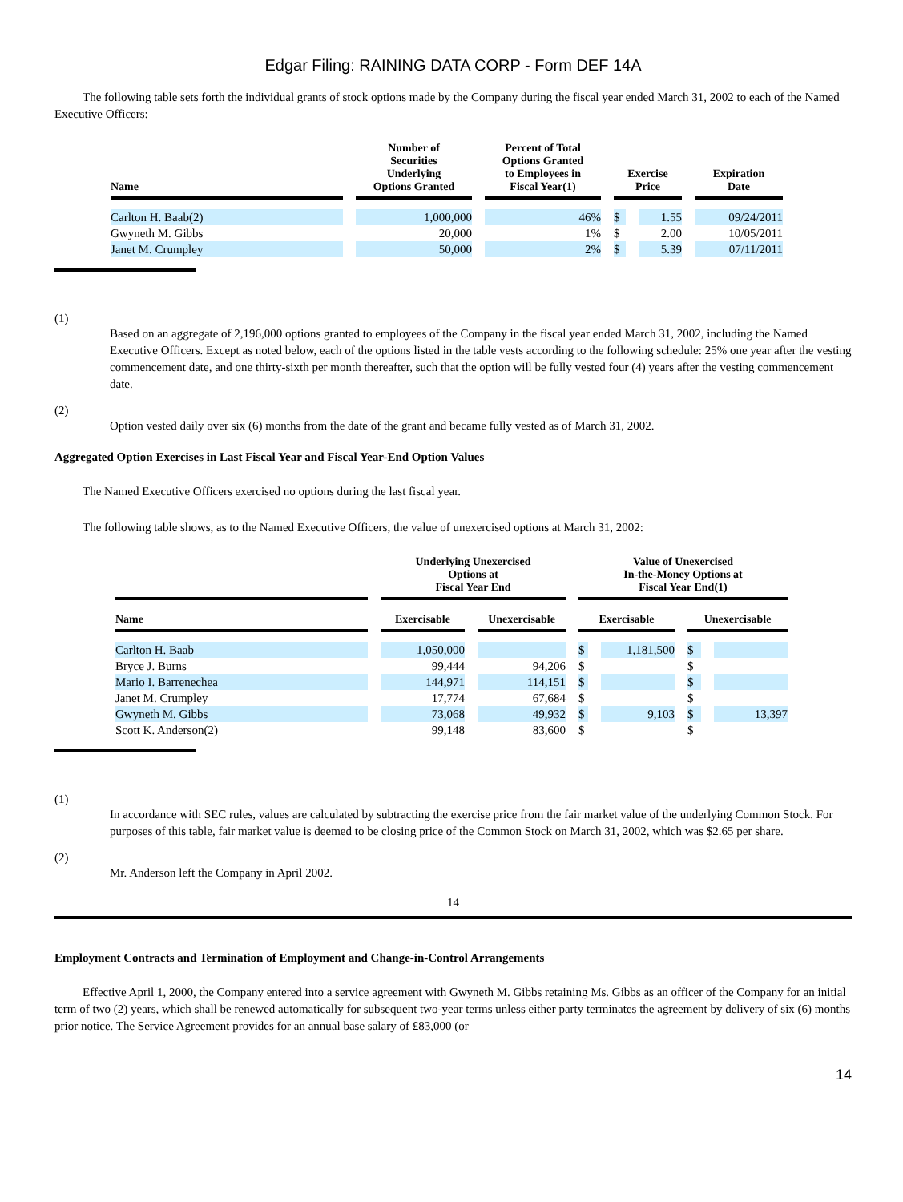Edgar Filing: RAINING DATA CORP - Form DEF 14A
The following table sets forth the individual grants of stock options made by the Company during the fiscal year ended March 31, 2002 to each of the Named Executive Officers:
| Name | Number of Securities Underlying Options Granted | Percent of Total Options Granted to Employees in Fiscal Year(1) | Exercise Price | | Expiration Date |
| --- | --- | --- | --- | --- | --- |
| Carlton H. Baab(2) | 1,000,000 | 46% | $ | 1.55 | 09/24/2011 |
| Gwyneth M. Gibbs | 20,000 | 1% | $ | 2.00 | 10/05/2011 |
| Janet M. Crumpley | 50,000 | 2% | $ | 5.39 | 07/11/2011 |
(1)
Based on an aggregate of 2,196,000 options granted to employees of the Company in the fiscal year ended March 31, 2002, including the Named Executive Officers. Except as noted below, each of the options listed in the table vests according to the following schedule: 25% one year after the vesting commencement date, and one thirty-sixth per month thereafter, such that the option will be fully vested four (4) years after the vesting commencement date.
(2)
Option vested daily over six (6) months from the date of the grant and became fully vested as of March 31, 2002.
Aggregated Option Exercises in Last Fiscal Year and Fiscal Year-End Option Values
The Named Executive Officers exercised no options during the last fiscal year.
The following table shows, as to the Named Executive Officers, the value of unexercised options at March 31, 2002:
| | Underlying Unexercised Options at Fiscal Year End | | Value of Unexercised In-the-Money Options at Fiscal Year End(1) | | | |
| --- | --- | --- | --- | --- | --- | --- |
| Name | Exercisable | Unexercisable | Exercisable | | Unexercisable | |
| Carlton H. Baab | 1,050,000 | | $ | 1,181,500 | $ | |
| Bryce J. Burns | 99,444 | 94,206 | $ | | $ | |
| Mario I. Barrenechea | 144,971 | 114,151 | $ | | $ | |
| Janet M. Crumpley | 17,774 | 67,684 | $ | | $ | |
| Gwyneth M. Gibbs | 73,068 | 49,932 | $ | 9,103 | $ | 13,397 |
| Scott K. Anderson(2) | 99,148 | 83,600 | $ | | $ | |
(1)
In accordance with SEC rules, values are calculated by subtracting the exercise price from the fair market value of the underlying Common Stock. For purposes of this table, fair market value is deemed to be closing price of the Common Stock on March 31, 2002, which was $2.65 per share.
(2)
Mr. Anderson left the Company in April 2002.
14
Employment Contracts and Termination of Employment and Change-in-Control Arrangements
Effective April 1, 2000, the Company entered into a service agreement with Gwyneth M. Gibbs retaining Ms. Gibbs as an officer of the Company for an initial term of two (2) years, which shall be renewed automatically for subsequent two-year terms unless either party terminates the agreement by delivery of six (6) months prior notice. The Service Agreement provides for an annual base salary of £83,000 (or
14